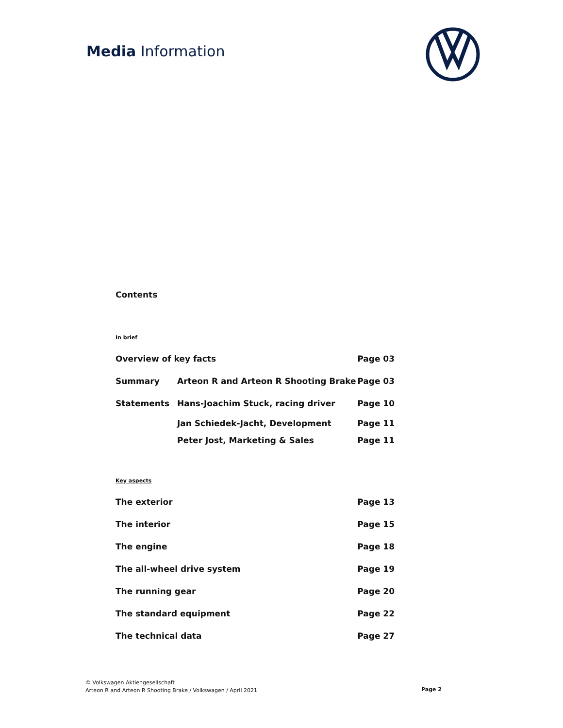Media Information
Contents
In brief
| Overview of key facts | | Page 03 |
| Summary | Arteon R and Arteon R Shooting Brake | Page 03 |
| Statements | Hans-Joachim Stuck, racing driver | Page 10 |
| | Jan Schiedek-Jacht, Development | Page 11 |
| | Peter Jost, Marketing & Sales | Page 11 |
Key aspects
| The exterior | Page 13 |
| The interior | Page 15 |
| The engine | Page 18 |
| The all-wheel drive system | Page 19 |
| The running gear | Page 20 |
| The standard equipment | Page 22 |
| The technical data | Page 27 |
© Volkswagen Aktiengesellschaft
Arteon R and Arteon R Shooting Brake / Volkswagen / April 2021
Page 2